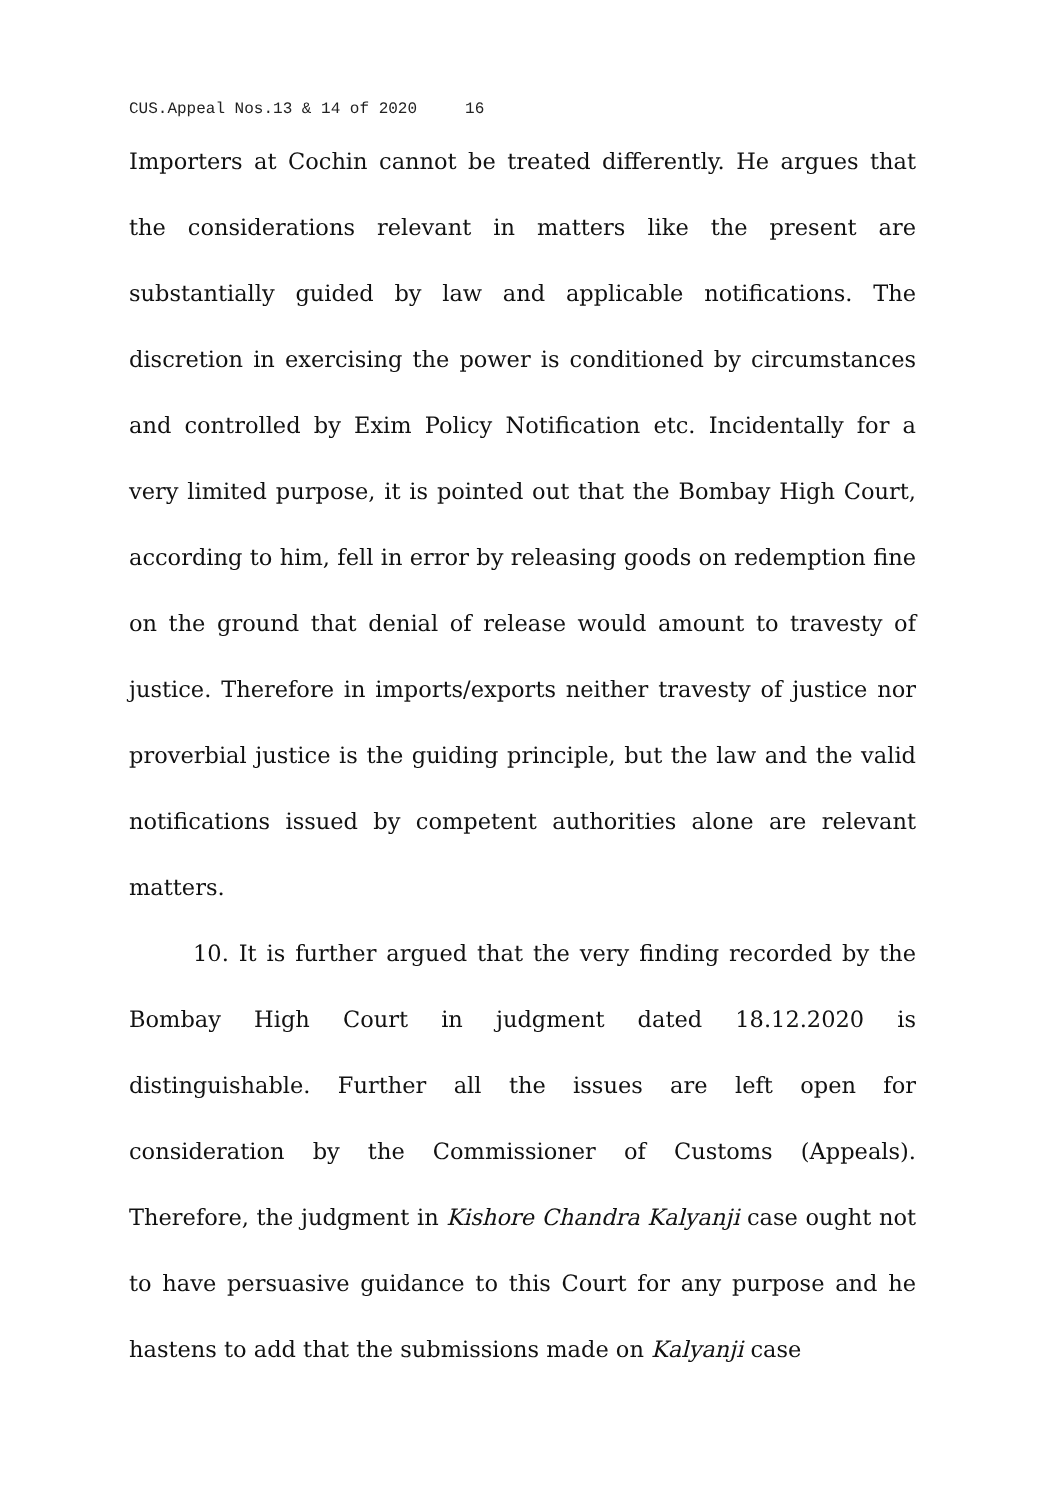CUS.Appeal Nos.13 & 14 of 2020 16
Importers at Cochin cannot be treated differently. He argues that the considerations relevant in matters like the present are substantially guided by law and applicable notifications. The discretion in exercising the power is conditioned by circumstances and controlled by Exim Policy Notification etc. Incidentally for a very limited purpose, it is pointed out that the Bombay High Court, according to him, fell in error by releasing goods on redemption fine on the ground that denial of release would amount to travesty of justice. Therefore in imports/exports neither travesty of justice nor proverbial justice is the guiding principle, but the law and the valid notifications issued by competent authorities alone are relevant matters.
10. It is further argued that the very finding recorded by the Bombay High Court in judgment dated 18.12.2020 is distinguishable. Further all the issues are left open for consideration by the Commissioner of Customs (Appeals). Therefore, the judgment in Kishore Chandra Kalyanji case ought not to have persuasive guidance to this Court for any purpose and he hastens to add that the submissions made on Kalyanji case